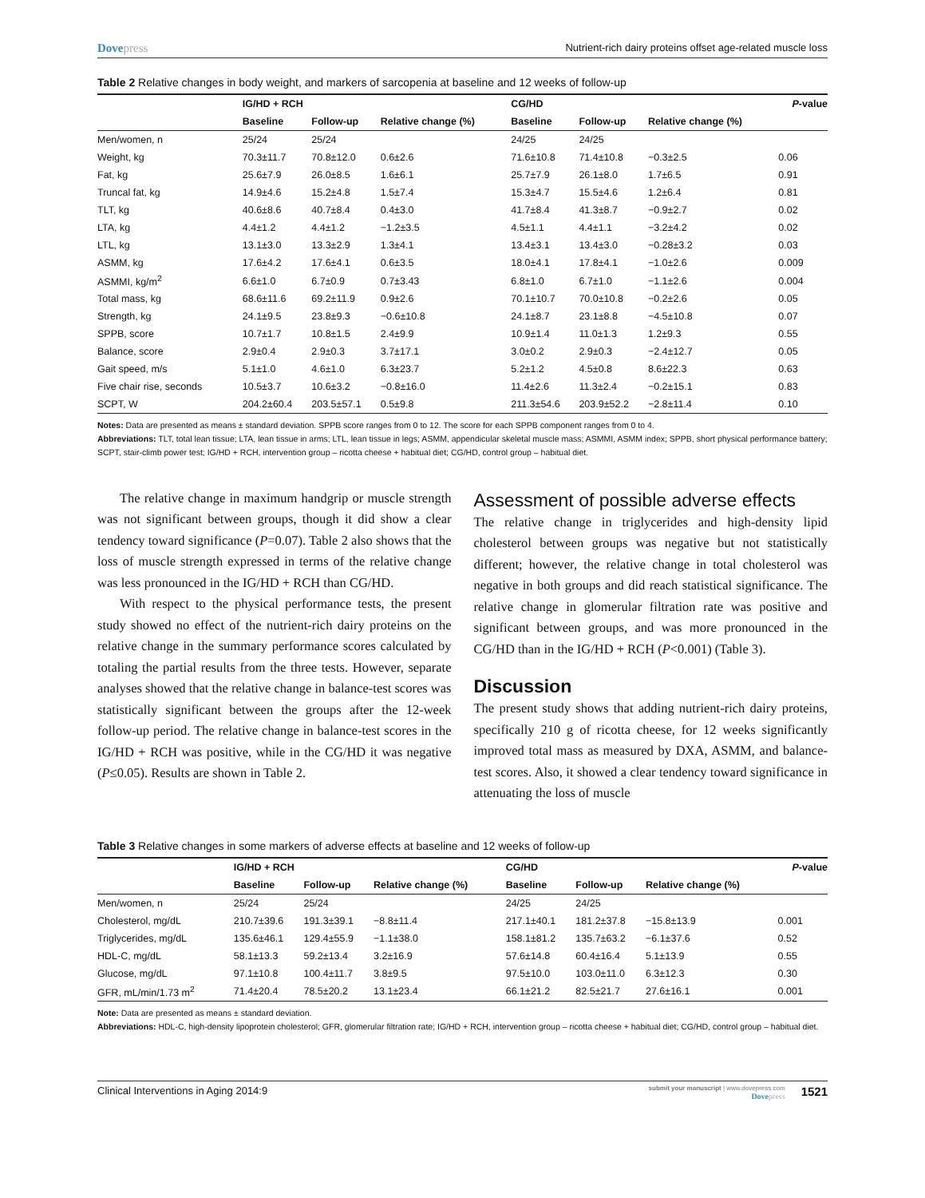Dovepress Nutrient-rich dairy proteins offset age-related muscle loss
Table 2 Relative changes in body weight, and markers of sarcopenia at baseline and 12 weeks of follow-up
| | IG/HD + RCH | | | CG/HD | | | P -value |
| --- | --- | --- | --- | --- | --- | --- | --- |
| | Baseline | Follow-up | Relative change (%) | Baseline | Follow-up | Relative change (%) | |
| Men/women, n | 25/24 | 25/24 | | 24/25 | 24/25 | | |
| Weight, kg | 70.3±11.7 | 70.8±12.0 | 0.6±2.6 | 71.6±10.8 | 71.4±10.8 | −0.3±2.5 | 0.06 |
| Fat, kg | 25.6±7.9 | 26.0±8.5 | 1.6±6.1 | 25.7±7.9 | 26.1±8.0 | 1.7±6.5 | 0.91 |
| Truncal fat, kg | 14.9±4.6 | 15.2±4.8 | 1.5±7.4 | 15.3±4.7 | 15.5±4.6 | 1.2±6.4 | 0.81 |
| TLT, kg | 40.6±8.6 | 40.7±8.4 | 0.4±3.0 | 41.7±8.4 | 41.3±8.7 | −0.9±2.7 | 0.02 |
| LTA, kg | 4.4±1.2 | 4.4±1.2 | −1.2±3.5 | 4.5±1.1 | 4.4±1.1 | −3.2±4.2 | 0.02 |
| LTL, kg | 13.1±3.0 | 13.3±2.9 | 1.3±4.1 | 13.4±3.1 | 13.4±3.0 | −0.28±3.2 | 0.03 |
| ASMM, kg | 17.6±4.2 | 17.6±4.1 | 0.6±3.5 | 18.0±4.1 | 17.8±4.1 | −1.0±2.6 | 0.009 |
| ASMMI, kg/m<sup>2</sup> | 6.6±1.0 | 6.7±0.9 | 0.7±3.43 | 6.8±1.0 | 6.7±1.0 | −1.1±2.6 | 0.004 |
| Total mass, kg | 68.6±11.6 | 69.2±11.9 | 0.9±2.6 | 70.1±10.7 | 70.0±10.8 | −0.2±2.6 | 0.05 |
| Strength, kg | 24.1±9.5 | 23.8±9.3 | −0.6±10.8 | 24.1±8.7 | 23.1±8.8 | −4.5±10.8 | 0.07 |
| SPPB, score | 10.7±1.7 | 10.8±1.5 | 2.4±9.9 | 10.9±1.4 | 11.0±1.3 | 1.2±9.3 | 0.55 |
| Balance, score | 2.9±0.4 | 2.9±0.3 | 3.7±17.1 | 3.0±0.2 | 2.9±0.3 | −2.4±12.7 | 0.05 |
| Gait speed, m/s | 5.1±1.0 | 4.6±1.0 | 6.3±23.7 | 5.2±1.2 | 4.5±0.8 | 8.6±22.3 | 0.63 |
| Five chair rise, seconds | 10.5±3.7 | 10.6±3.2 | −0.8±16.0 | 11.4±2.6 | 11.3±2.4 | −0.2±15.1 | 0.83 |
| SCPT, W | 204.2±60.4 | 203.5±57.1 | 0.5±9.8 | 211.3±54.6 | 203.9±52.2 | −2.8±11.4 | 0.10 |
Notes: Data are presented as means ± standard deviation. SPPB score ranges from 0 to 12. The score for each SPPB component ranges from 0 to 4.
Abbreviations: TLT, total lean tissue; LTA, lean tissue in arms; LTL, lean tissue in legs; ASMM, appendicular skeletal muscle mass; ASMMI, ASMM index; SPPB, short physical performance battery; SCPT, stair-climb power test; IG/HD + RCH, intervention group – ricotta cheese + habitual diet; CG/HD, control group – habitual diet.
The relative change in maximum handgrip or muscle strength was not significant between groups, though it did show a clear tendency toward significance (P=0.07). Table 2 also shows that the loss of muscle strength expressed in terms of the relative change was less pronounced in the IG/HD + RCH than CG/HD.
With respect to the physical performance tests, the present study showed no effect of the nutrient-rich dairy proteins on the relative change in the summary performance scores calculated by totaling the partial results from the three tests. However, separate analyses showed that the relative change in balance-test scores was statistically significant between the groups after the 12-week follow-up period. The relative change in balance-test scores in the IG/HD + RCH was positive, while in the CG/HD it was negative (P≤0.05). Results are shown in Table 2.
Assessment of possible adverse effects
The relative change in triglycerides and high-density lipid cholesterol between groups was negative but not statistically different; however, the relative change in total cholesterol was negative in both groups and did reach statistical significance. The relative change in glomerular filtration rate was positive and significant between groups, and was more pronounced in the CG/HD than in the IG/HD + RCH (P<0.001) (Table 3).
Discussion
The present study shows that adding nutrient-rich dairy proteins, specifically 210 g of ricotta cheese, for 12 weeks significantly improved total mass as measured by DXA, ASMM, and balance-test scores. Also, it showed a clear tendency toward significance in attenuating the loss of muscle
Table 3 Relative changes in some markers of adverse effects at baseline and 12 weeks of follow-up
| | IG/HD + RCH | | | CG/HD | | | P -value |
| --- | --- | --- | --- | --- | --- | --- | --- |
| | Baseline | Follow-up | Relative change (%) | Baseline | Follow-up | Relative change (%) | |
| Men/women, n | 25/24 | 25/24 | | 24/25 | 24/25 | | |
| Cholesterol, mg/dL | 210.7±39.6 | 191.3±39.1 | −8.8±11.4 | 217.1±40.1 | 181.2±37.8 | −15.8±13.9 | 0.001 |
| Triglycerides, mg/dL | 135.6±46.1 | 129.4±55.9 | −1.1±38.0 | 158.1±81.2 | 135.7±63.2 | −6.1±37.6 | 0.52 |
| HDL-C, mg/dL | 58.1±13.3 | 59.2±13.4 | 3.2±16.9 | 57.6±14.8 | 60.4±16.4 | 5.1±13.9 | 0.55 |
| Glucose, mg/dL | 97.1±10.8 | 100.4±11.7 | 3.8±9.5 | 97.5±10.0 | 103.0±11.0 | 6.3±12.3 | 0.30 |
| GFR, mL/min/1.73 m<sup>2</sup> | 71.4±20.4 | 78.5±20.2 | 13.1±23.4 | 66.1±21.2 | 82.5±21.7 | 27.6±16.1 | 0.001 |
Note: Data are presented as means ± standard deviation.
Abbreviations: HDL-C, high-density lipoprotein cholesterol; GFR, glomerular filtration rate; IG/HD + RCH, intervention group – ricotta cheese + habitual diet; CG/HD, control group – habitual diet.
Clinical Interventions in Aging 2014:9 submit your manuscript | www.dovepress.com
Dovepress 1521